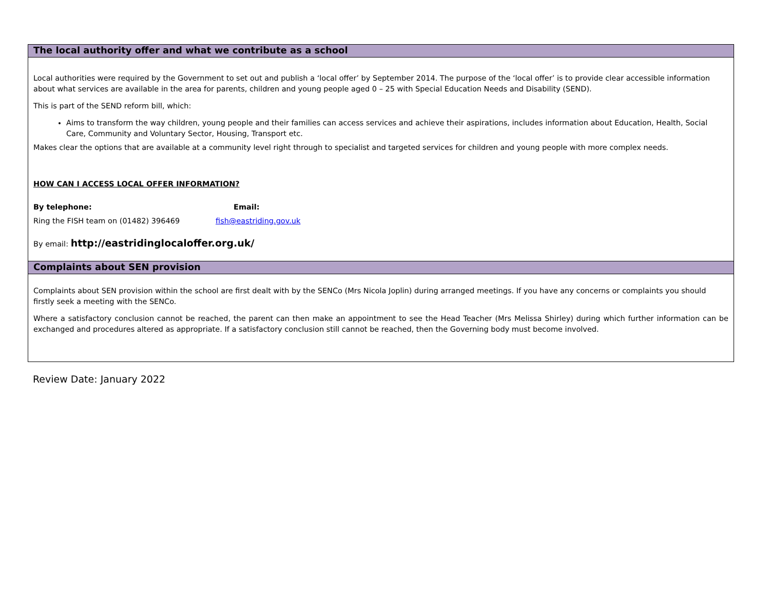The local authority offer and what we contribute as a school
Local authorities were required by the Government to set out and publish a ‘local offer’ by September 2014. The purpose of the ‘local offer’ is to provide clear accessible information about what services are available in the area for parents, children and young people aged 0 – 25 with Special Education Needs and Disability (SEND).
This is part of the SEND reform bill, which:
Aims to transform the way children, young people and their families can access services and achieve their aspirations, includes information about Education, Health, Social Care, Community and Voluntary Sector, Housing, Transport etc.
Makes clear the options that are available at a community level right through to specialist and targeted services for children and young people with more complex needs.
HOW CAN I ACCESS LOCAL OFFER INFORMATION?
By telephone: Email:
Ring the FISH team on (01482) 396469 fish@eastriding.gov.uk
By email: http://eastridinglocaloffer.org.uk/
Complaints about SEN provision
Complaints about SEN provision within the school are first dealt with by the SENCo (Mrs Nicola Joplin) during arranged meetings. If you have any concerns or complaints you should firstly seek a meeting with the SENCo.
Where a satisfactory conclusion cannot be reached, the parent can then make an appointment to see the Head Teacher (Mrs Melissa Shirley) during which further information can be exchanged and procedures altered as appropriate. If a satisfactory conclusion still cannot be reached, then the Governing body must become involved.
Review Date: January 2022